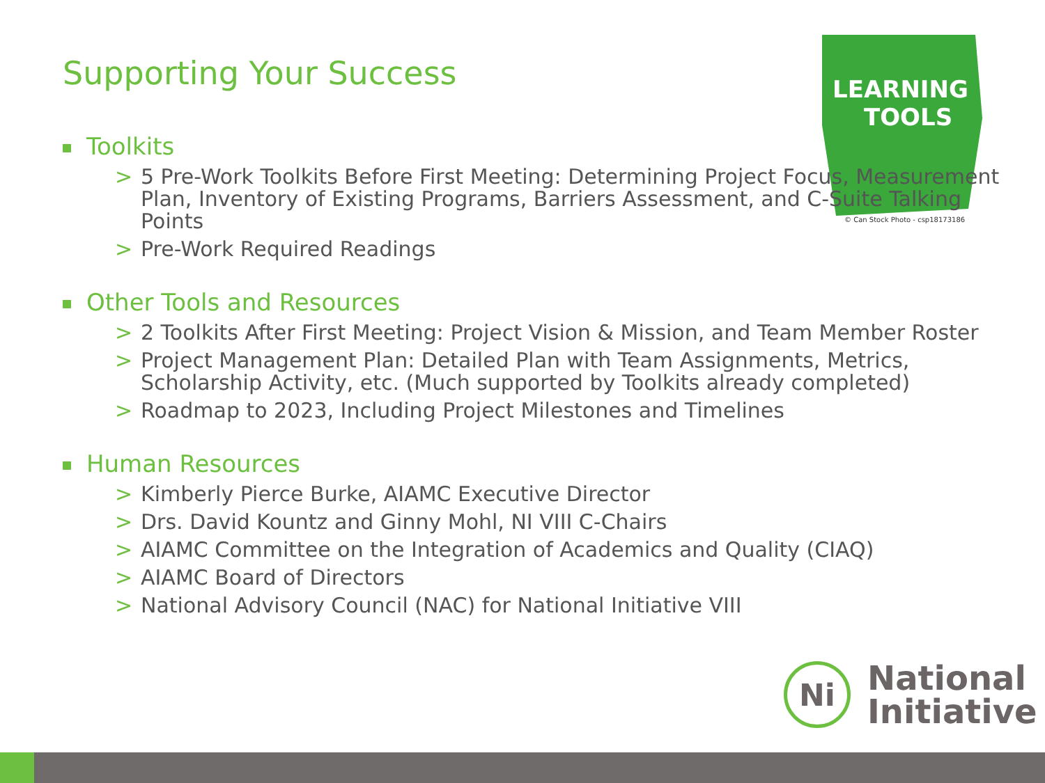Supporting Your Success
LEARNING
TOOLS
© Can Stock Photo - csp18173186
Toolkits
> 5 Pre-Work Toolkits Before First Meeting: Determining Project Focus, Measurement Plan, Inventory of Existing Programs, Barriers Assessment, and C-Suite Talking Points
> Pre-Work Required Readings
Other Tools and Resources
> 2 Toolkits After First Meeting: Project Vision & Mission, and Team Member Roster
> Project Management Plan: Detailed Plan with Team Assignments, Metrics, Scholarship Activity, etc. (Much supported by Toolkits already completed)
> Roadmap to 2023, Including Project Milestones and Timelines
Human Resources
> Kimberly Pierce Burke, AIAMC Executive Director
> Drs. David Kountz and Ginny Mohl, NI VIII C-Chairs
> AIAMC Committee on the Integration of Academics and Quality (CIAQ)
> AIAMC Board of Directors
> National Advisory Council (NAC) for National Initiative VIII
Ni
National
Initiative